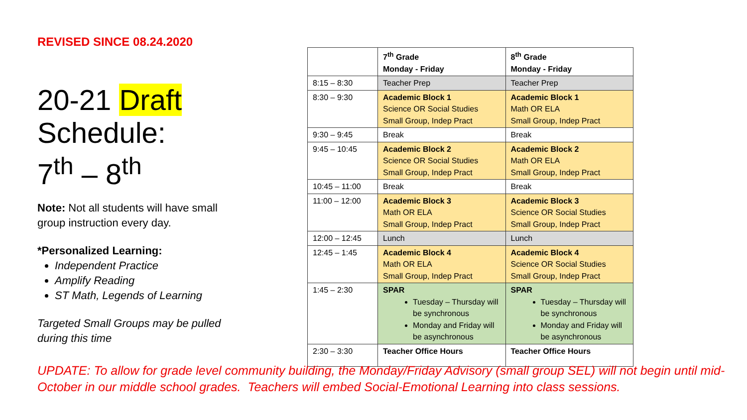REVISED SINCE 08.24.2020
20-21 Draft Schedule:
7<sup>th</sup> – 8<sup>th</sup>
Note: Not all students will have small group instruction every day.
*Personalized Learning:
Independent Practice
Amplify Reading
ST Math, Legends of Learning
Targeted Small Groups may be pulled during this time
| | 7<sup>th</sup> Grade Monday - Friday | 8<sup>th</sup> Grade Monday - Friday |
| 8:15 – 8:30 | Teacher Prep | Teacher Prep |
| 8:30 – 9:30 | Academic Block 1 Science OR Social Studies Small Group, Indep Pract | Academic Block 1 Math OR ELA Small Group, Indep Pract |
| 9:30 – 9:45 | Break | Break |
| 9:45 – 10:45 | Academic Block 2 Science OR Social Studies Small Group, Indep Pract | Academic Block 2 Math OR ELA Small Group, Indep Pract |
| 10:45 – 11:00 | Break | Break |
| 11:00 – 12:00 | Academic Block 3 Math OR ELA Small Group, Indep Pract | Academic Block 3 Science OR Social Studies Small Group, Indep Pract |
| 12:00 – 12:45 | Lunch | Lunch |
| 12:45 – 1:45 | Academic Block 4 Math OR ELA Small Group, Indep Pract | Academic Block 4 Science OR Social Studies Small Group, Indep Pract |
| 1:45 – 2:30 | SPAR Tuesday – Thursday will be synchronous Monday and Friday will be asynchronous | SPAR Tuesday – Thursday will be synchronous Monday and Friday will be asynchronous |
| 2:30 – 3:30 | Teacher Office Hours | Teacher Office Hours |
UPDATE: To allow for grade level community building, the Monday/Friday Advisory (small group SEL) will not begin until mid-October in our middle school grades. Teachers will embed Social-Emotional Learning into class sessions.